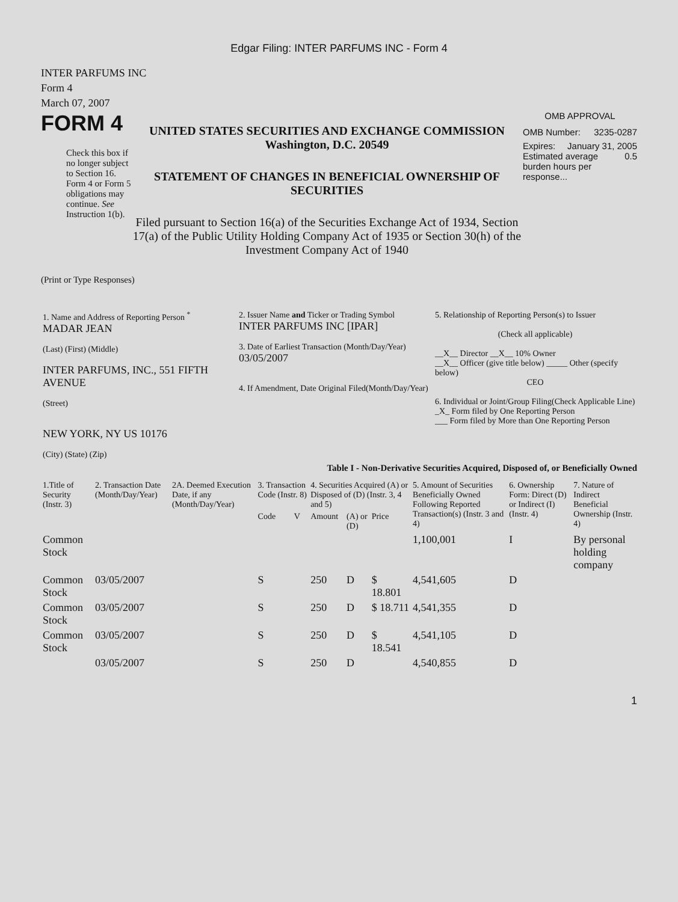Edgar Filing: INTER PARFUMS INC - Form 4
INTER PARFUMS INC
Form 4
March 07, 2007
FORM 4
Check this box if no longer subject to Section 16. Form 4 or Form 5 obligations may continue. See Instruction 1(b).
UNITED STATES SECURITIES AND EXCHANGE COMMISSION
Washington, D.C. 20549
STATEMENT OF CHANGES IN BENEFICIAL OWNERSHIP OF SECURITIES
Filed pursuant to Section 16(a) of the Securities Exchange Act of 1934, Section 17(a) of the Public Utility Holding Company Act of 1935 or Section 30(h) of the Investment Company Act of 1940
OMB APPROVAL
OMB Number: 3235-0287
Expires: January 31, 2005
Estimated average burden hours per response... 0.5
(Print or Type Responses)
| 1. Name and Address of Reporting Person <sup>*</sup> MADAR JEAN (Last) (First) (Middle) INTER PARFUMS, INC., 551 FIFTH AVENUE (Street) NEW YORK, NY US 10176 (City) (State) (Zip) | 2. Issuer Name and Ticker or Trading Symbol INTER PARFUMS INC [IPAR] 3. Date of Earliest Transaction (Month/Day/Year) 03/05/2007 4. If Amendment, Date Original Filed(Month/Day/Year) | 5. Relationship of Reporting Person(s) to Issuer (Check all applicable) __X__ Director __X__ 10% Owner __X__ Officer (give title below) _____ Other (specify below) CEO 6. Individual or Joint/Group Filing(Check Applicable Line) _X_ Form filed by One Reporting Person ___ Form filed by More than One Reporting Person |
Table I - Non-Derivative Securities Acquired, Disposed of, or Beneficially Owned
| 1.Title of Security (Instr. 3) | 2. Transaction Date (Month/Day/Year) | 2A. Deemed Execution Date, if any (Month/Day/Year) | 3. Transaction Code (Instr. 8) | | 4. Securities Acquired (A) or Disposed of (D) (Instr. 3, 4 and 5) | | | 5. Amount of Securities Beneficially Owned Following Reported Transaction(s) (Instr. 3 and 4) | 6. Ownership Form: Direct (D) or Indirect (I) (Instr. 4) | 7. Nature of Indirect Beneficial Ownership (Instr. 4) |
| --- | --- | --- | --- | --- | --- | --- | --- | --- | --- | --- |
| | | | Code | V | Amount | (A) or (D) | Price | | | |
| Common Stock | | | | | | | | 1,100,001 | I | By personal holding company |
| Common Stock | 03/05/2007 | | S | | 250 | D | $ 18.801 | 4,541,605 | D | |
| Common Stock | 03/05/2007 | | S | | 250 | D | $ 18.711 | 4,541,355 | D | |
| Common Stock | 03/05/2007 | | S | | 250 | D | $ 18.541 | 4,541,105 | D | |
| | 03/05/2007 | | S | | 250 | D | | 4,540,855 | D | |
1